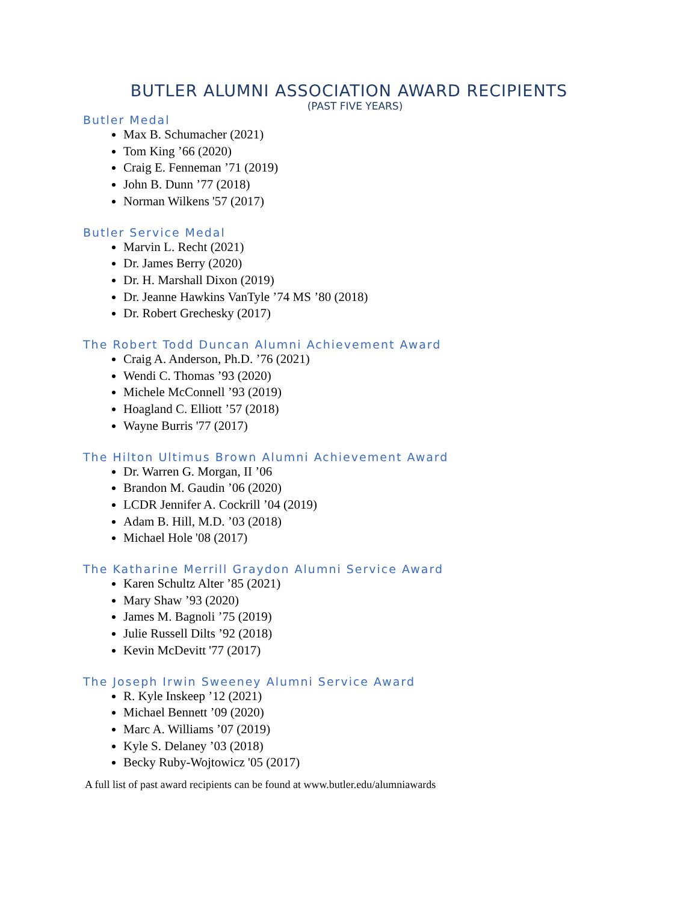BUTLER ALUMNI ASSOCIATION AWARD RECIPIENTS
(PAST FIVE YEARS)
Butler Medal
Max B. Schumacher (2021)
Tom King ’66 (2020)
Craig E. Fenneman ’71 (2019)
John B. Dunn ’77 (2018)
Norman Wilkens '57 (2017)
Butler Service Medal
Marvin L. Recht (2021)
Dr. James Berry (2020)
Dr. H. Marshall Dixon (2019)
Dr. Jeanne Hawkins VanTyle ’74 MS ’80 (2018)
Dr. Robert Grechesky (2017)
The Robert Todd Duncan Alumni Achievement Award
Craig A. Anderson, Ph.D. ’76 (2021)
Wendi C. Thomas ’93 (2020)
Michele McConnell ’93 (2019)
Hoagland C. Elliott ’57 (2018)
Wayne Burris '77 (2017)
The Hilton Ultimus Brown Alumni Achievement Award
Dr. Warren G. Morgan, II ’06
Brandon M. Gaudin ’06 (2020)
LCDR Jennifer A. Cockrill ’04 (2019)
Adam B. Hill, M.D. ’03 (2018)
Michael Hole '08 (2017)
The Katharine Merrill Graydon Alumni Service Award
Karen Schultz Alter ’85 (2021)
Mary Shaw ’93 (2020)
James M. Bagnoli ’75 (2019)
Julie Russell Dilts ’92 (2018)
Kevin McDevitt '77 (2017)
The Joseph Irwin Sweeney Alumni Service Award
R. Kyle Inskeep ’12 (2021)
Michael Bennett ’09 (2020)
Marc A. Williams ’07 (2019)
Kyle S. Delaney ’03 (2018)
Becky Ruby-Wojtowicz '05 (2017)
A full list of past award recipients can be found at www.butler.edu/alumniawards